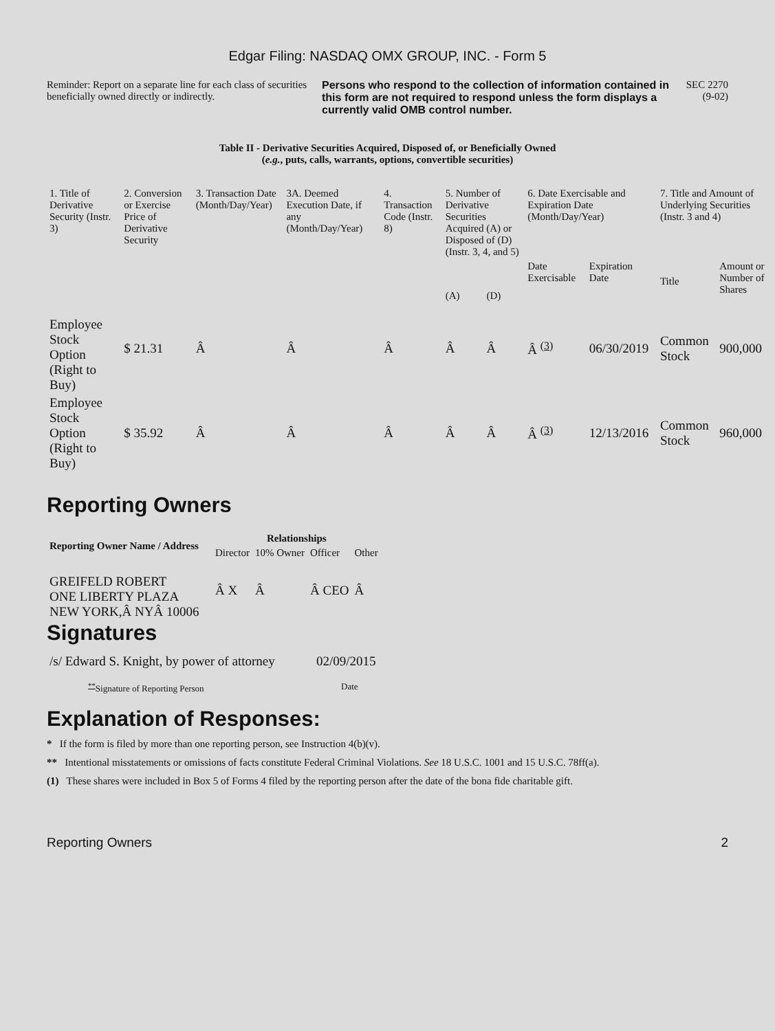Edgar Filing: NASDAQ OMX GROUP, INC. - Form 5
Reminder: Report on a separate line for each class of securities beneficially owned directly or indirectly.
Persons who respond to the collection of information contained in this form are not required to respond unless the form displays a currently valid OMB control number.
SEC 2270
(9-02)
Table II - Derivative Securities Acquired, Disposed of, or Beneficially Owned
(e.g., puts, calls, warrants, options, convertible securities)
| 1. Title of Derivative Security (Instr. 3) | 2. Conversion or Exercise Price of Derivative Security | 3. Transaction Date (Month/Day/Year) | 3A. Deemed Execution Date, if any (Month/Day/Year) | 4. Transaction Code (Instr. 8) | 5. Number of Derivative Securities Acquired (A) or Disposed of (D) (Instr. 3, 4, and 5) | | 6. Date Exercisable and Expiration Date (Month/Day/Year) | | 7. Title and Amount of Underlying Securities (Instr. 3 and 4) | |
| --- | --- | --- | --- | --- | --- | --- | --- | --- | --- | --- |
| | | | | | (A) | (D) | Date Exercisable | Expiration Date | Title | Amount or Number of Shares |
| Employee Stock Option (Right to Buy) | $ 21.31 | Â | Â | Â | Â | Â | Â <sup>(3)</sup> | 06/30/2019 | Common Stock | 900,000 |
| Employee Stock Option (Right to Buy) | $ 35.92 | Â | Â | Â | Â | Â | Â <sup>(3)</sup> | 12/13/2016 | Common Stock | 960,000 |
Reporting Owners
| Reporting Owner Name / Address | Relationships | | | |
| --- | --- | --- | --- | --- |
| | Director | 10% Owner | Officer | Other |
| GREIFELD ROBERT ONE LIBERTY PLAZA NEW YORK,Â NYÂ 10006 | Â X | Â | Â CEO | Â |
Signatures
| /s/ Edward S. Knight, by power of attorney | 02/09/2015 |
| <sup>**</sup> Signature of Reporting Person | Date |
Explanation of Responses:
* If the form is filed by more than one reporting person, see Instruction 4(b)(v).
** Intentional misstatements or omissions of facts constitute Federal Criminal Violations. See 18 U.S.C. 1001 and 15 U.S.C. 78ff(a).
(1) These shares were included in Box 5 of Forms 4 filed by the reporting person after the date of the bona fide charitable gift.
Reporting Owners 2